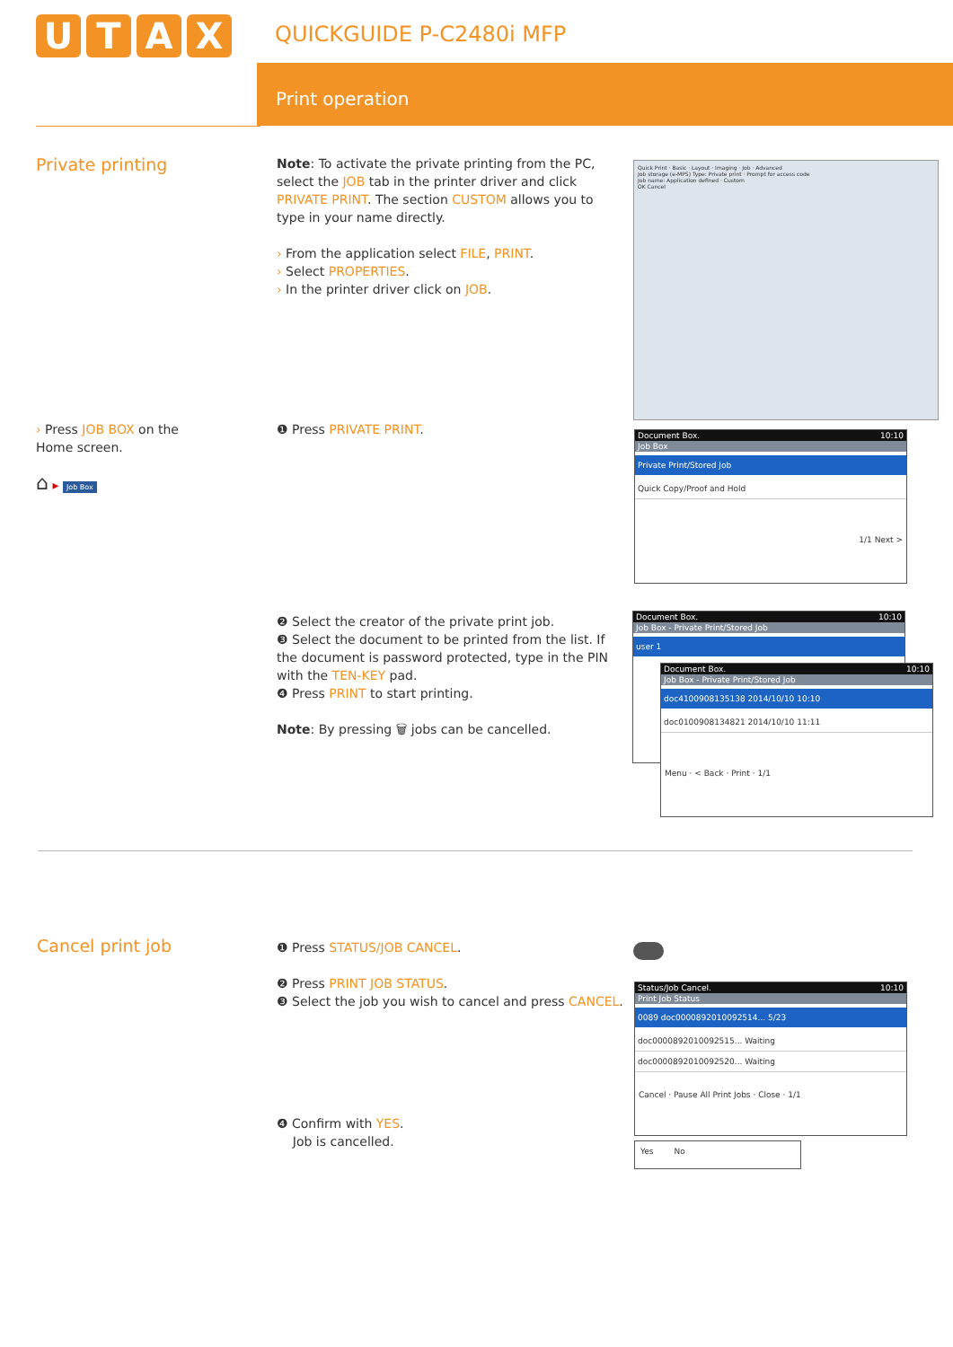UTAX QUICKGUIDE P-C2480i MFP
Print operation
Private printing
Note: To activate the private printing from the PC, select the JOB tab in the printer driver and click PRIVATE PRINT. The section CUSTOM allows you to type in your name directly.
› From the application select FILE, PRINT.
› Select PROPERTIES.
› In the printer driver click on JOB.
Quick Print · Basic · Layout · Imaging · Job · Advanced
Job storage (e-MPS) Type: Private print · Prompt for access code
Job name: Application defined · Custom
OK Cancel
› Press JOB BOX on the Home screen.
⌂ ▸ Job Box
❶ Press PRIVATE PRINT.
Document Box. 10:10
Job Box
Private Print/Stored Job
Quick Copy/Proof and Hold
1/1 Next >
❷ Select the creator of the private print job.
❸ Select the document to be printed from the list. If the document is password protected, type in the PIN with the TEN-KEY pad.
❹ Press PRINT to start printing.
Note: By pressing 🗑 jobs can be cancelled.
Document Box. 10:10
Job Box - Private Print/Stored Job
user 1
Document Box. 10:10
Job Box - Private Print/Stored Job
doc4100908135138 2014/10/10 10:10
doc0100908134821 2014/10/10 11:11
Menu · < Back · Print · 1/1
Cancel print job
❶ Press STATUS/JOB CANCEL.
❷ Press PRINT JOB STATUS.
❸ Select the job you wish to cancel and press CANCEL.
❹ Confirm with YES.
Job is cancelled.
Status/Job Cancel. 10:10
Print Job Status
0089 doc0000892010092514... 5/23
doc0000892010092515... Waiting
doc0000892010092520... Waiting
Cancel · Pause All Print Jobs · Close · 1/1
Yes No